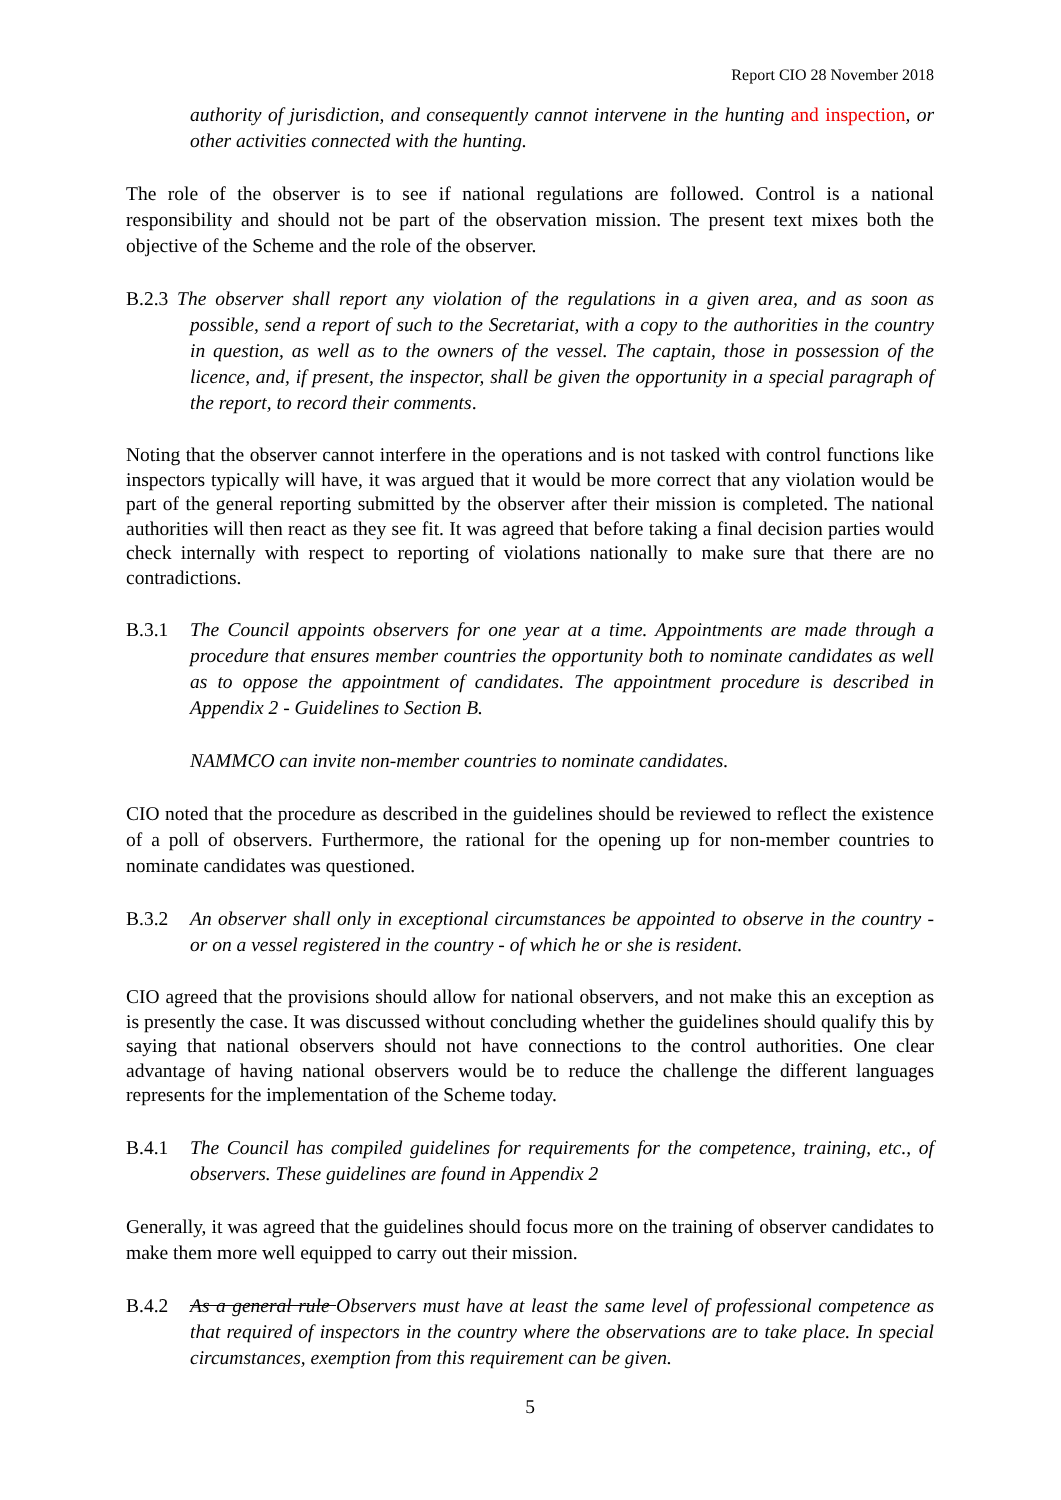Report CIO 28 November 2018
authority of jurisdiction, and consequently cannot intervene in the hunting and inspection, or other activities connected with the hunting.
The role of the observer is to see if national regulations are followed. Control is a national responsibility and should not be part of the observation mission. The present text mixes both the objective of the Scheme and the role of the observer.
B.2.3 The observer shall report any violation of the regulations in a given area, and as soon as possible, send a report of such to the Secretariat, with a copy to the authorities in the country in question, as well as to the owners of the vessel. The captain, those in possession of the licence, and, if present, the inspector, shall be given the opportunity in a special paragraph of the report, to record their comments.
Noting that the observer cannot interfere in the operations and is not tasked with control functions like inspectors typically will have, it was argued that it would be more correct that any violation would be part of the general reporting submitted by the observer after their mission is completed. The national authorities will then react as they see fit. It was agreed that before taking a final decision parties would check internally with respect to reporting of violations nationally to make sure that there are no contradictions.
B.3.1 The Council appoints observers for one year at a time. Appointments are made through a procedure that ensures member countries the opportunity both to nominate candidates as well as to oppose the appointment of candidates. The appointment procedure is described in Appendix 2 - Guidelines to Section B.
NAMMCO can invite non-member countries to nominate candidates.
CIO noted that the procedure as described in the guidelines should be reviewed to reflect the existence of a poll of observers. Furthermore, the rational for the opening up for non-member countries to nominate candidates was questioned.
B.3.2 An observer shall only in exceptional circumstances be appointed to observe in the country - or on a vessel registered in the country - of which he or she is resident.
CIO agreed that the provisions should allow for national observers, and not make this an exception as is presently the case. It was discussed without concluding whether the guidelines should qualify this by saying that national observers should not have connections to the control authorities. One clear advantage of having national observers would be to reduce the challenge the different languages represents for the implementation of the Scheme today.
B.4.1 The Council has compiled guidelines for requirements for the competence, training, etc., of observers. These guidelines are found in Appendix 2
Generally, it was agreed that the guidelines should focus more on the training of observer candidates to make them more well equipped to carry out their mission.
B.4.2 As a general rule Observers must have at least the same level of professional competence as that required of inspectors in the country where the observations are to take place. In special circumstances, exemption from this requirement can be given.
5